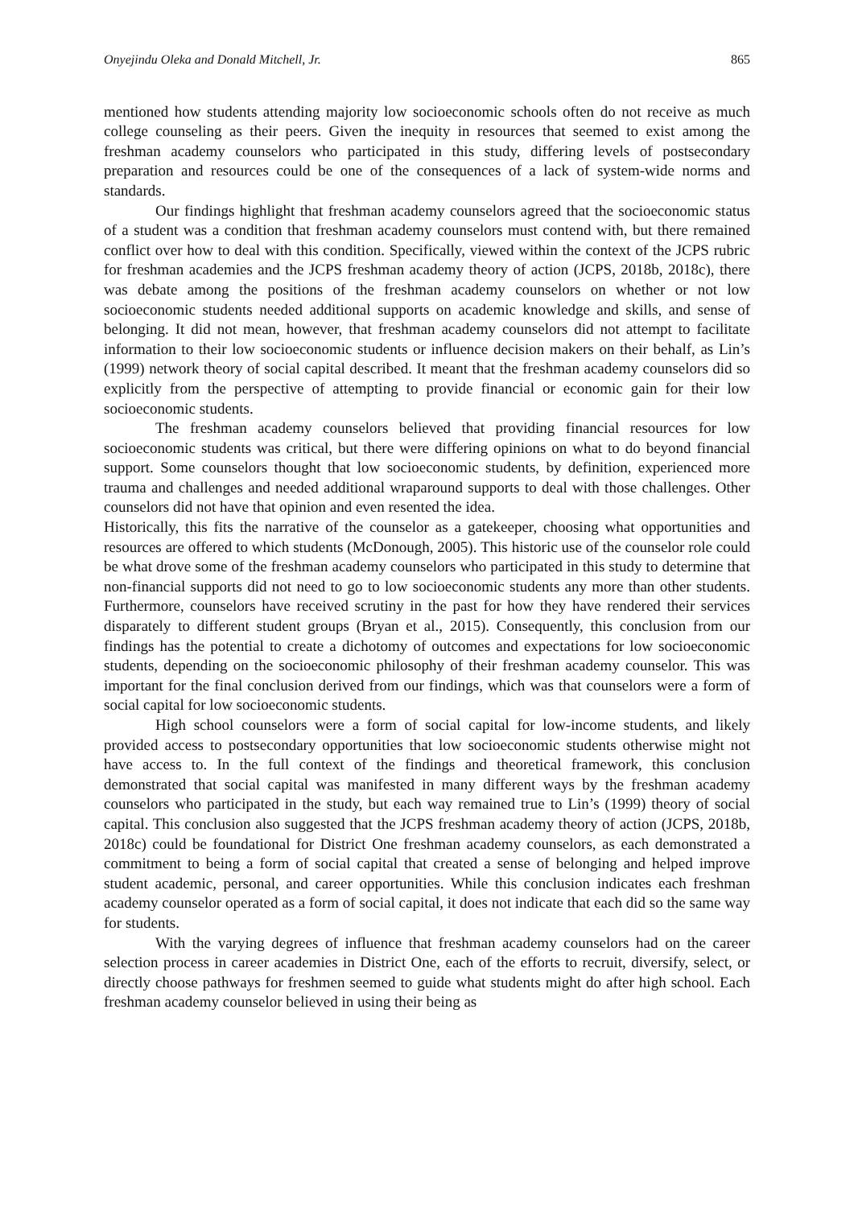Onyejindu Oleka and Donald Mitchell, Jr. 865
mentioned how students attending majority low socioeconomic schools often do not receive as much college counseling as their peers. Given the inequity in resources that seemed to exist among the freshman academy counselors who participated in this study, differing levels of postsecondary preparation and resources could be one of the consequences of a lack of system-wide norms and standards.
Our findings highlight that freshman academy counselors agreed that the socioeconomic status of a student was a condition that freshman academy counselors must contend with, but there remained conflict over how to deal with this condition. Specifically, viewed within the context of the JCPS rubric for freshman academies and the JCPS freshman academy theory of action (JCPS, 2018b, 2018c), there was debate among the positions of the freshman academy counselors on whether or not low socioeconomic students needed additional supports on academic knowledge and skills, and sense of belonging. It did not mean, however, that freshman academy counselors did not attempt to facilitate information to their low socioeconomic students or influence decision makers on their behalf, as Lin’s (1999) network theory of social capital described. It meant that the freshman academy counselors did so explicitly from the perspective of attempting to provide financial or economic gain for their low socioeconomic students.
The freshman academy counselors believed that providing financial resources for low socioeconomic students was critical, but there were differing opinions on what to do beyond financial support. Some counselors thought that low socioeconomic students, by definition, experienced more trauma and challenges and needed additional wraparound supports to deal with those challenges. Other counselors did not have that opinion and even resented the idea.
Historically, this fits the narrative of the counselor as a gatekeeper, choosing what opportunities and resources are offered to which students (McDonough, 2005). This historic use of the counselor role could be what drove some of the freshman academy counselors who participated in this study to determine that non-financial supports did not need to go to low socioeconomic students any more than other students. Furthermore, counselors have received scrutiny in the past for how they have rendered their services disparately to different student groups (Bryan et al., 2015). Consequently, this conclusion from our findings has the potential to create a dichotomy of outcomes and expectations for low socioeconomic students, depending on the socioeconomic philosophy of their freshman academy counselor. This was important for the final conclusion derived from our findings, which was that counselors were a form of social capital for low socioeconomic students.
High school counselors were a form of social capital for low-income students, and likely provided access to postsecondary opportunities that low socioeconomic students otherwise might not have access to. In the full context of the findings and theoretical framework, this conclusion demonstrated that social capital was manifested in many different ways by the freshman academy counselors who participated in the study, but each way remained true to Lin’s (1999) theory of social capital. This conclusion also suggested that the JCPS freshman academy theory of action (JCPS, 2018b, 2018c) could be foundational for District One freshman academy counselors, as each demonstrated a commitment to being a form of social capital that created a sense of belonging and helped improve student academic, personal, and career opportunities. While this conclusion indicates each freshman academy counselor operated as a form of social capital, it does not indicate that each did so the same way for students.
With the varying degrees of influence that freshman academy counselors had on the career selection process in career academies in District One, each of the efforts to recruit, diversify, select, or directly choose pathways for freshmen seemed to guide what students might do after high school. Each freshman academy counselor believed in using their being as